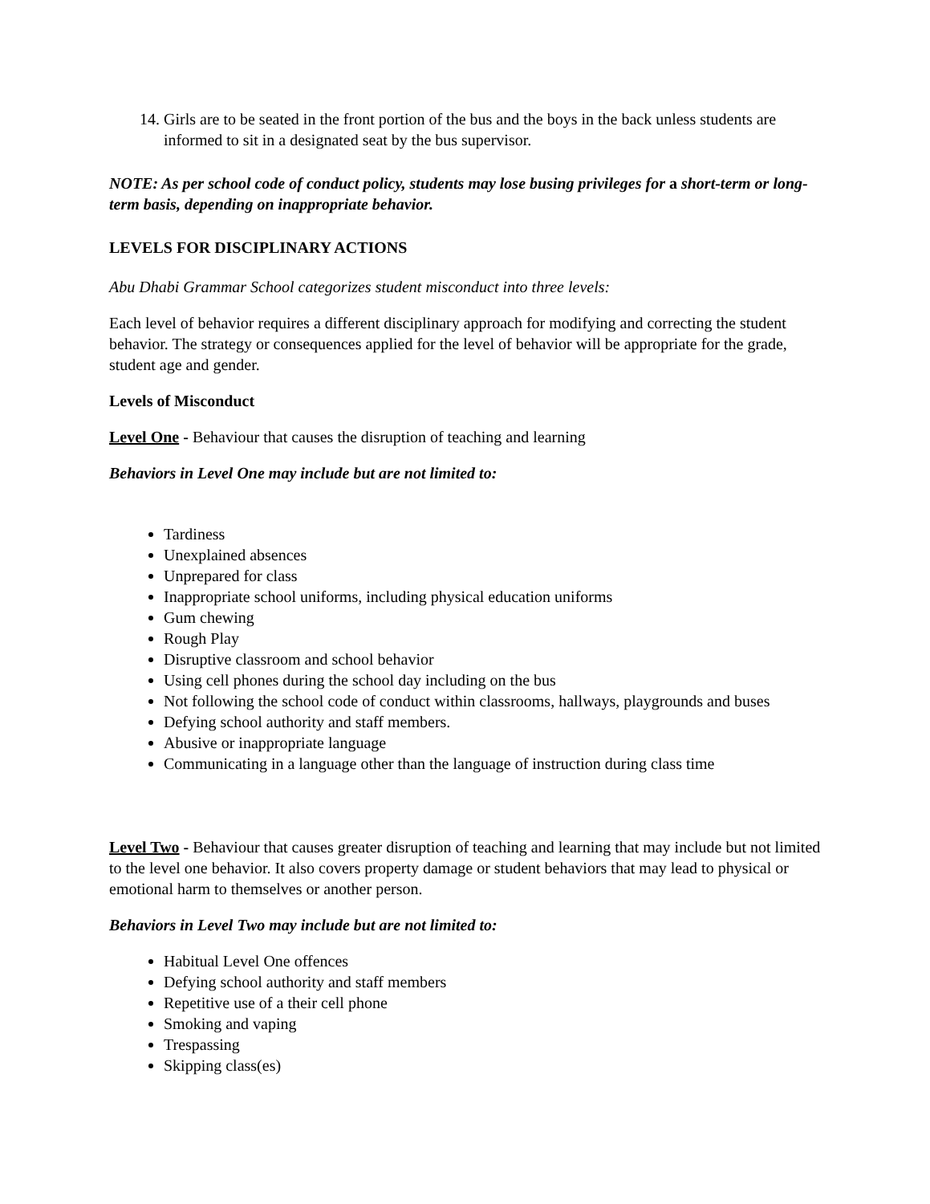14. Girls are to be seated in the front portion of the bus and the boys in the back unless students are informed to sit in a designated seat by the bus supervisor.
NOTE: As per school code of conduct policy, students may lose busing privileges for a short-term or long-term basis, depending on inappropriate behavior.
LEVELS FOR DISCIPLINARY ACTIONS
Abu Dhabi Grammar School categorizes student misconduct into three levels:
Each level of behavior requires a different disciplinary approach for modifying and correcting the student behavior. The strategy or consequences applied for the level of behavior will be appropriate for the grade, student age and gender.
Levels of Misconduct
Level One - Behaviour that causes the disruption of teaching and learning
Behaviors in Level One may include but are not limited to:
Tardiness
Unexplained absences
Unprepared for class
Inappropriate school uniforms, including physical education uniforms
Gum chewing
Rough Play
Disruptive classroom and school behavior
Using cell phones during the school day including on the bus
Not following the school code of conduct within classrooms, hallways, playgrounds and buses
Defying school authority and staff members.
Abusive or inappropriate language
Communicating in a language other than the language of instruction during class time
Level Two - Behaviour that causes greater disruption of teaching and learning that may include but not limited to the level one behavior. It also covers property damage or student behaviors that may lead to physical or emotional harm to themselves or another person.
Behaviors in Level Two may include but are not limited to:
Habitual Level One offences
Defying school authority and staff members
Repetitive use of a their cell phone
Smoking and vaping
Trespassing
Skipping class(es)